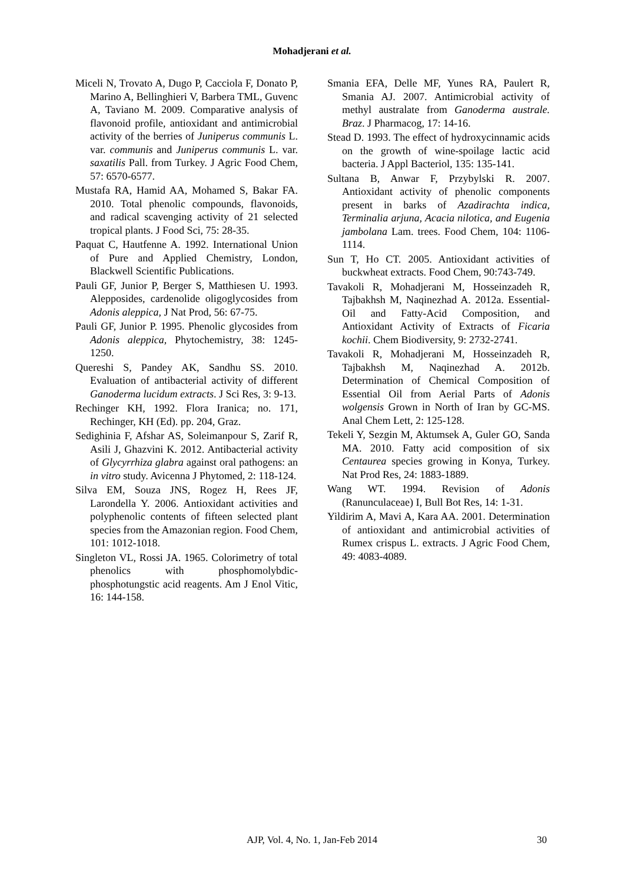Mohadjerani et al.
Miceli N, Trovato A, Dugo P, Cacciola F, Donato P, Marino A, Bellinghieri V, Barbera TML, Guvenc A, Taviano M. 2009. Comparative analysis of flavonoid profile, antioxidant and antimicrobial activity of the berries of Juniperus communis L. var. communis and Juniperus communis L. var. saxatilis Pall. from Turkey. J Agric Food Chem, 57: 6570-6577.
Mustafa RA, Hamid AA, Mohamed S, Bakar FA. 2010. Total phenolic compounds, flavonoids, and radical scavenging activity of 21 selected tropical plants. J Food Sci, 75: 28-35.
Paquat C, Hautfenne A. 1992. International Union of Pure and Applied Chemistry, London, Blackwell Scientific Publications.
Pauli GF, Junior P, Berger S, Matthiesen U. 1993. Alepposides, cardenolide oligoglycosides from Adonis aleppica, J Nat Prod, 56: 67-75.
Pauli GF, Junior P. 1995. Phenolic glycosides from Adonis aleppica, Phytochemistry, 38: 1245-1250.
Quereshi S, Pandey AK, Sandhu SS. 2010. Evaluation of antibacterial activity of different Ganoderma lucidum extracts. J Sci Res, 3: 9-13.
Rechinger KH, 1992. Flora Iranica; no. 171, Rechinger, KH (Ed). pp. 204, Graz.
Sedighinia F, Afshar AS, Soleimanpour S, Zarif R, Asili J, Ghazvini K. 2012. Antibacterial activity of Glycyrrhiza glabra against oral pathogens: an in vitro study. Avicenna J Phytomed, 2: 118-124.
Silva EM, Souza JNS, Rogez H, Rees JF, Larondella Y. 2006. Antioxidant activities and polyphenolic contents of fifteen selected plant species from the Amazonian region. Food Chem, 101: 1012-1018.
Singleton VL, Rossi JA. 1965. Colorimetry of total phenolics with phosphomolybdic-phosphotungstic acid reagents. Am J Enol Vitic, 16: 144-158.
Smania EFA, Delle MF, Yunes RA, Paulert R, Smania AJ. 2007. Antimicrobial activity of methyl australate from Ganoderma australe. Braz. J Pharmacog, 17: 14-16.
Stead D. 1993. The effect of hydroxycinnamic acids on the growth of wine-spoilage lactic acid bacteria. J Appl Bacteriol, 135: 135-141.
Sultana B, Anwar F, Przybylski R. 2007. Antioxidant activity of phenolic components present in barks of Azadirachta indica, Terminalia arjuna, Acacia nilotica, and Eugenia jambolana Lam. trees. Food Chem, 104: 1106-1114.
Sun T, Ho CT. 2005. Antioxidant activities of buckwheat extracts. Food Chem, 90:743-749.
Tavakoli R, Mohadjerani M, Hosseinzadeh R, Tajbakhsh M, Naqinezhad A. 2012a. Essential-Oil and Fatty-Acid Composition, and Antioxidant Activity of Extracts of Ficaria kochii. Chem Biodiversity, 9: 2732-2741.
Tavakoli R, Mohadjerani M, Hosseinzadeh R, Tajbakhsh M, Naqinezhad A. 2012b. Determination of Chemical Composition of Essential Oil from Aerial Parts of Adonis wolgensis Grown in North of Iran by GC-MS. Anal Chem Lett, 2: 125-128.
Tekeli Y, Sezgin M, Aktumsek A, Guler GO, Sanda MA. 2010. Fatty acid composition of six Centaurea species growing in Konya, Turkey. Nat Prod Res, 24: 1883-1889.
Wang WT. 1994. Revision of Adonis (Ranunculaceae) I, Bull Bot Res, 14: 1-31.
Yildirim A, Mavi A, Kara AA. 2001. Determination of antioxidant and antimicrobial activities of Rumex crispus L. extracts. J Agric Food Chem, 49: 4083-4089.
AJP, Vol. 4, No. 1, Jan-Feb 2014 30